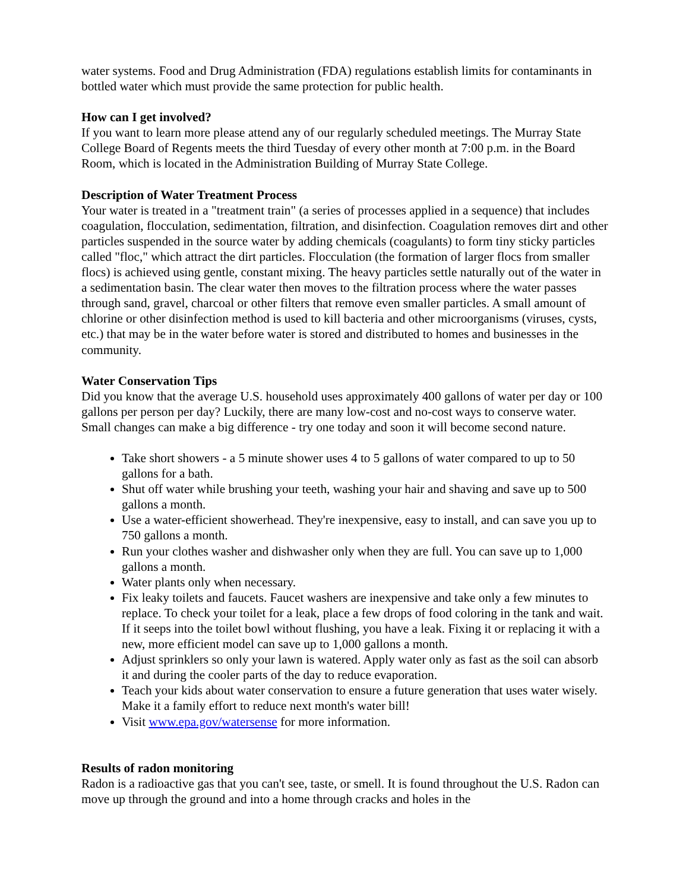water systems. Food and Drug Administration (FDA) regulations establish limits for contaminants in bottled water which must provide the same protection for public health.
How can I get involved?
If you want to learn more please attend any of our regularly scheduled meetings. The Murray State College Board of Regents meets the third Tuesday of every other month at 7:00 p.m. in the Board Room, which is located in the Administration Building of Murray State College.
Description of Water Treatment Process
Your water is treated in a "treatment train" (a series of processes applied in a sequence) that includes coagulation, flocculation, sedimentation, filtration, and disinfection. Coagulation removes dirt and other particles suspended in the source water by adding chemicals (coagulants) to form tiny sticky particles called "floc," which attract the dirt particles. Flocculation (the formation of larger flocs from smaller flocs) is achieved using gentle, constant mixing. The heavy particles settle naturally out of the water in a sedimentation basin. The clear water then moves to the filtration process where the water passes through sand, gravel, charcoal or other filters that remove even smaller particles. A small amount of chlorine or other disinfection method is used to kill bacteria and other microorganisms (viruses, cysts, etc.) that may be in the water before water is stored and distributed to homes and businesses in the community.
Water Conservation Tips
Did you know that the average U.S. household uses approximately 400 gallons of water per day or 100 gallons per person per day? Luckily, there are many low-cost and no-cost ways to conserve water. Small changes can make a big difference - try one today and soon it will become second nature.
Take short showers - a 5 minute shower uses 4 to 5 gallons of water compared to up to 50 gallons for a bath.
Shut off water while brushing your teeth, washing your hair and shaving and save up to 500 gallons a month.
Use a water-efficient showerhead. They're inexpensive, easy to install, and can save you up to 750 gallons a month.
Run your clothes washer and dishwasher only when they are full. You can save up to 1,000 gallons a month.
Water plants only when necessary.
Fix leaky toilets and faucets. Faucet washers are inexpensive and take only a few minutes to replace. To check your toilet for a leak, place a few drops of food coloring in the tank and wait. If it seeps into the toilet bowl without flushing, you have a leak. Fixing it or replacing it with a new, more efficient model can save up to 1,000 gallons a month.
Adjust sprinklers so only your lawn is watered. Apply water only as fast as the soil can absorb it and during the cooler parts of the day to reduce evaporation.
Teach your kids about water conservation to ensure a future generation that uses water wisely. Make it a family effort to reduce next month's water bill!
Visit www.epa.gov/watersense for more information.
Results of radon monitoring
Radon is a radioactive gas that you can't see, taste, or smell. It is found throughout the U.S. Radon can move up through the ground and into a home through cracks and holes in the